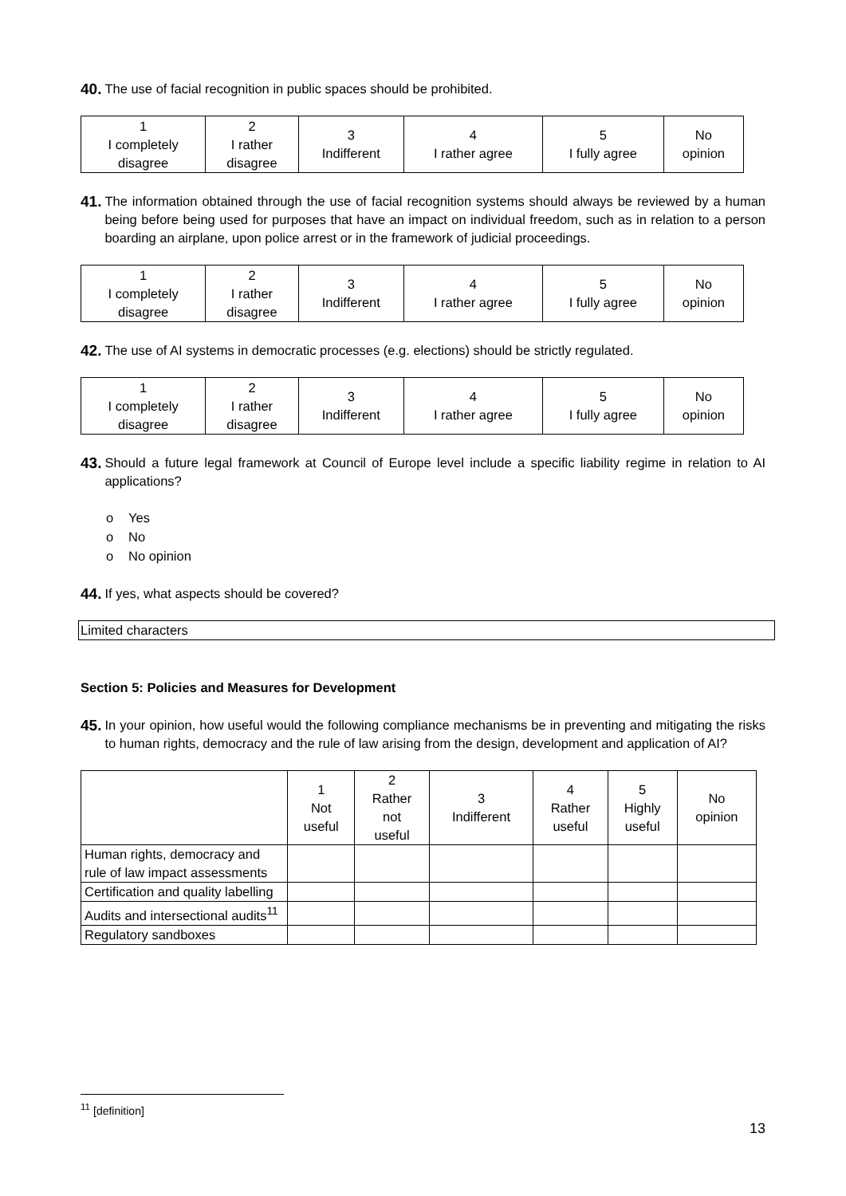40. The use of facial recognition in public spaces should be prohibited.
| 1 I completely disagree | 2 I rather disagree | 3 Indifferent | 4 I rather agree | 5 I fully agree | No opinion |
41. The information obtained through the use of facial recognition systems should always be reviewed by a human being before being used for purposes that have an impact on individual freedom, such as in relation to a person boarding an airplane, upon police arrest or in the framework of judicial proceedings.
| 1 I completely disagree | 2 I rather disagree | 3 Indifferent | 4 I rather agree | 5 I fully agree | No opinion |
42. The use of AI systems in democratic processes (e.g. elections) should be strictly regulated.
| 1 I completely disagree | 2 I rather disagree | 3 Indifferent | 4 I rather agree | 5 I fully agree | No opinion |
43. Should a future legal framework at Council of Europe level include a specific liability regime in relation to AI applications?
o Yes
o No
o No opinion
44. If yes, what aspects should be covered?
Limited characters
Section 5: Policies and Measures for Development
45. In your opinion, how useful would the following compliance mechanisms be in preventing and mitigating the risks to human rights, democracy and the rule of law arising from the design, development and application of AI?
| | 1 Not useful | 2 Rather not useful | 3 Indifferent | 4 Rather useful | 5 Highly useful | No opinion |
| --- | --- | --- | --- | --- | --- | --- |
| Human rights, democracy and rule of law impact assessments | | | | | | |
| Certification and quality labelling | | | | | | |
| Audits and intersectional audits<sup>11</sup> | | | | | | |
| Regulatory sandboxes | | | | | | |
<sup>11</sup> [definition]
13